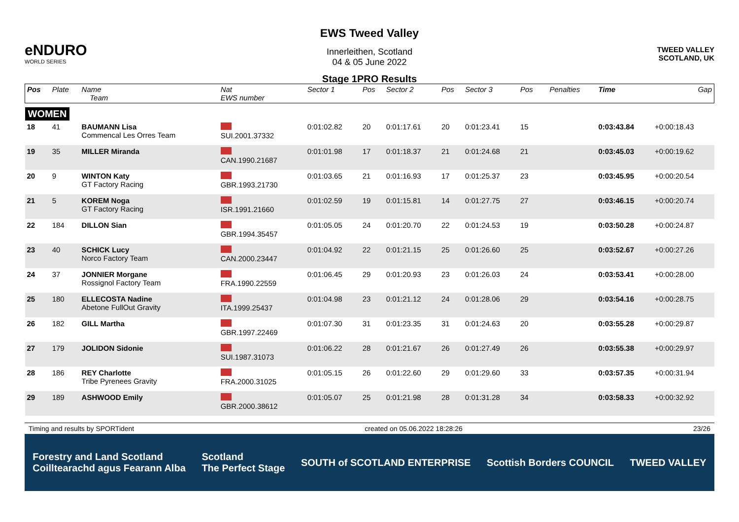eNDURO
WORLD SERIES
EWS Tweed Valley
Innerleithen, Scotland
04 & 05 June 2022
Stage 1PRO Results
TWEED VALLEY
SCOTLAND, UK
| Pos | Plate | Name Team | Nat EWS number | Sector 1 | Pos | Sector 2 | Pos | Sector 3 | Pos | | Penalties | Time | Gap |
| --- | --- | --- | --- | --- | --- | --- | --- | --- | --- | --- | --- | --- | --- |
| WOMEN | | | | | | | | | | | | | |
| 18 | 41 | BAUMANN Lisa Commencal Les Orres Team | SUI.2001.37332 | 0:01:02.82 | 20 | 0:01:17.61 | 20 | 0:01:23.41 | 15 | | | 0:03:43.84 | +0:00:18.43 |
| 19 | 35 | MILLER Miranda | CAN.1990.21687 | 0:01:01.98 | 17 | 0:01:18.37 | 21 | 0:01:24.68 | 21 | | | 0:03:45.03 | +0:00:19.62 |
| 20 | 9 | WINTON Katy GT Factory Racing | GBR.1993.21730 | 0:01:03.65 | 21 | 0:01:16.93 | 17 | 0:01:25.37 | 23 | | | 0:03:45.95 | +0:00:20.54 |
| 21 | 5 | KOREM Noga GT Factory Racing | ISR.1991.21660 | 0:01:02.59 | 19 | 0:01:15.81 | 14 | 0:01:27.75 | 27 | | | 0:03:46.15 | +0:00:20.74 |
| 22 | 184 | DILLON Sian | GBR.1994.35457 | 0:01:05.05 | 24 | 0:01:20.70 | 22 | 0:01:24.53 | 19 | | | 0:03:50.28 | +0:00:24.87 |
| 23 | 40 | SCHICK Lucy Norco Factory Team | CAN.2000.23447 | 0:01:04.92 | 22 | 0:01:21.15 | 25 | 0:01:26.60 | 25 | | | 0:03:52.67 | +0:00:27.26 |
| 24 | 37 | JONNIER Morgane Rossignol Factory Team | FRA.1990.22559 | 0:01:06.45 | 29 | 0:01:20.93 | 23 | 0:01:26.03 | 24 | | | 0:03:53.41 | +0:00:28.00 |
| 25 | 180 | ELLECOSTA Nadine Abetone FullOut Gravity | ITA.1999.25437 | 0:01:04.98 | 23 | 0:01:21.12 | 24 | 0:01:28.06 | 29 | | | 0:03:54.16 | +0:00:28.75 |
| 26 | 182 | GILL Martha | GBR.1997.22469 | 0:01:07.30 | 31 | 0:01:23.35 | 31 | 0:01:24.63 | 20 | | | 0:03:55.28 | +0:00:29.87 |
| 27 | 179 | JOLIDON Sidonie | SUI.1987.31073 | 0:01:06.22 | 28 | 0:01:21.67 | 26 | 0:01:27.49 | 26 | | | 0:03:55.38 | +0:00:29.97 |
| 28 | 186 | REY Charlotte Tribe Pyrenees Gravity | FRA.2000.31025 | 0:01:05.15 | 26 | 0:01:22.60 | 29 | 0:01:29.60 | 33 | | | 0:03:57.35 | +0:00:31.94 |
| 29 | 189 | ASHWOOD Emily | GBR.2000.38612 | 0:01:05.07 | 25 | 0:01:21.98 | 28 | 0:01:31.28 | 34 | | | 0:03:58.33 | +0:00:32.92 |
Timing and results by SPORTident created on 05.06.2022 18:28:26 23/26
Forestry and Land Scotland
Coilltearachd agus Fearann Alba Scotland
The Perfect Stage SOUTH of SCOTLAND ENTERPRISE Scottish Borders COUNCIL TWEED VALLEY